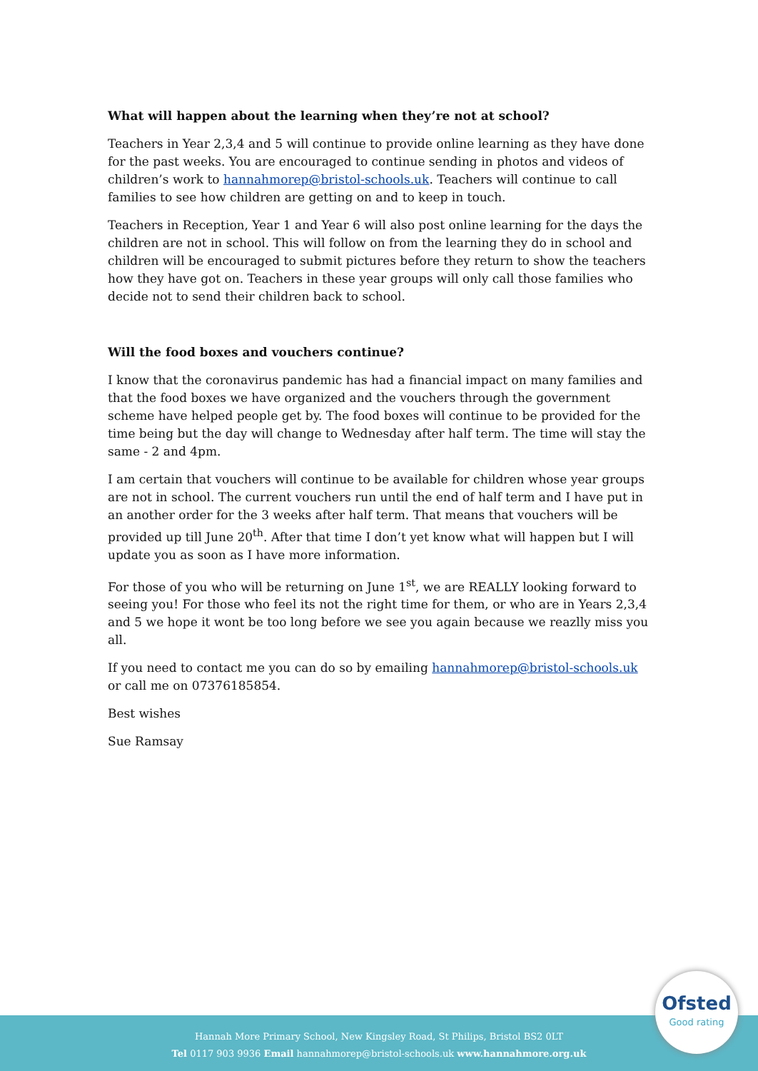What will happen about the learning when they’re not at school?
Teachers in Year 2,3,4 and 5 will continue to provide online learning as they have done for the past weeks. You are encouraged to continue sending in photos and videos of children’s work to hannahmorep@bristol-schools.uk. Teachers will continue to call families to see how children are getting on and to keep in touch.
Teachers in Reception, Year 1 and Year 6 will also post online learning for the days the children are not in school. This will follow on from the learning they do in school and children will be encouraged to submit pictures before they return to show the teachers how they have got on. Teachers in these year groups will only call those families who decide not to send their children back to school.
Will the food boxes and vouchers continue?
I know that the coronavirus pandemic has had a financial impact on many families and that the food boxes we have organized and the vouchers through the government scheme have helped people get by. The food boxes will continue to be provided for the time being but the day will change to Wednesday after half term. The time will stay the same - 2 and 4pm.
I am certain that vouchers will continue to be available for children whose year groups are not in school. The current vouchers run until the end of half term and I have put in an another order for the 3 weeks after half term. That means that vouchers will be provided up till June 20<sup>th</sup>. After that time I don’t yet know what will happen but I will update you as soon as I have more information.
For those of you who will be returning on June 1<sup>st</sup>, we are REALLY looking forward to seeing you! For those who feel its not the right time for them, or who are in Years 2,3,4 and 5 we hope it wont be too long before we see you again because we reazlly miss you all.
If you need to contact me you can do so by emailing hannahmorep@bristol-schools.uk or call me on 07376185854.
Best wishes
Sue Ramsay
Hannah More Primary School, New Kingsley Road, St Philips, Bristol BS2 0LT
Tel 0117 903 9936 Email hannahmorep@bristol-schools.uk www.hannahmore.org.uk
Ofsted
Good rating